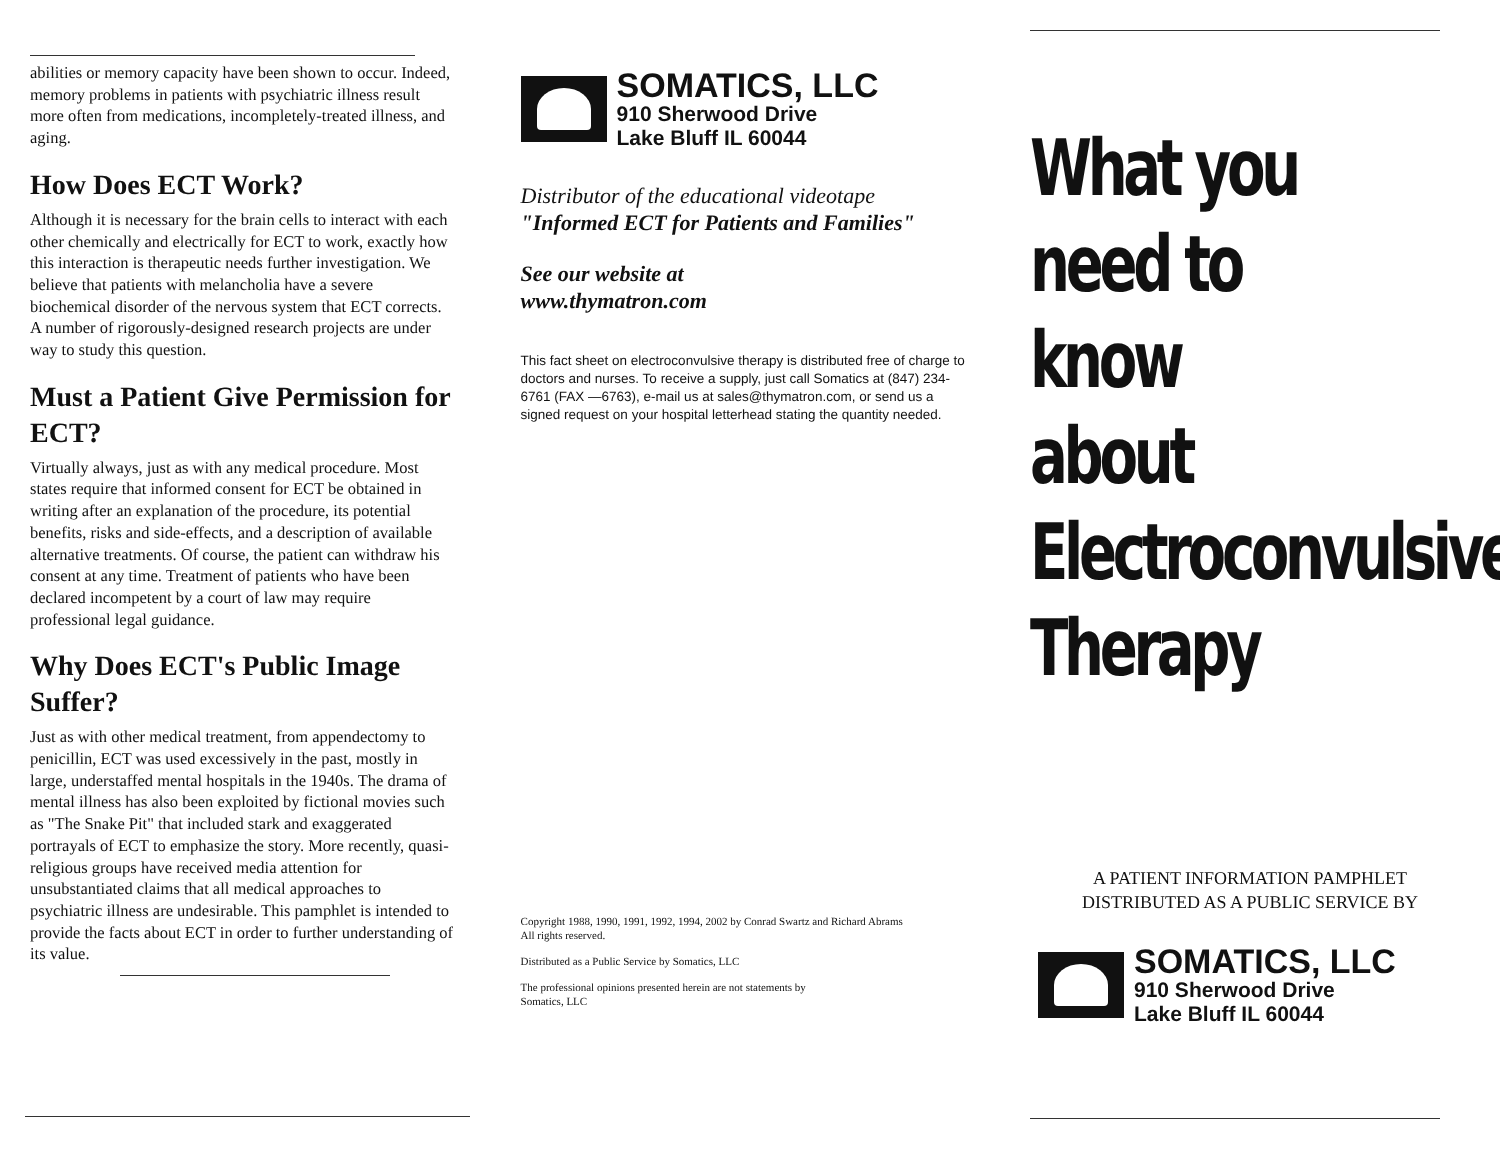abilities or memory capacity have been shown to occur. Indeed, memory problems in patients with psychiatric illness result more often from medications, incompletely-treated illness, and aging.
How Does ECT Work?
Although it is necessary for the brain cells to interact with each other chemically and electrically for ECT to work, exactly how this interaction is therapeutic needs further investigation. We believe that patients with melancholia have a severe biochemical disorder of the nervous system that ECT corrects. A number of rigorously-designed research projects are under way to study this question.
Must a Patient Give Permission for ECT?
Virtually always, just as with any medical procedure. Most states require that informed consent for ECT be obtained in writing after an explanation of the procedure, its potential benefits, risks and side-effects, and a description of available alternative treatments. Of course, the patient can withdraw his consent at any time. Treatment of patients who have been declared incompetent by a court of law may require professional legal guidance.
Why Does ECT's Public Image Suffer?
Just as with other medical treatment, from appendectomy to penicillin, ECT was used excessively in the past, mostly in large, understaffed mental hospitals in the 1940s. The drama of mental illness has also been exploited by fictional movies such as "The Snake Pit" that included stark and exaggerated portrayals of ECT to emphasize the story. More recently, quasi-religious groups have received media attention for unsubstantiated claims that all medical approaches to psychiatric illness are undesirable. This pamphlet is intended to provide the facts about ECT in order to further understanding of its value.
SOMATICS, LLC
910 Sherwood Drive
Lake Bluff IL 60044
Distributor of the educational videotape
"Informed ECT for Patients and Families"
See our website at
www.thymatron.com
This fact sheet on electroconvulsive therapy is distributed free of charge to doctors and nurses. To receive a supply, just call Somatics at (847) 234-6761 (FAX —6763), e-mail us at sales@thymatron.com, or send us a signed request on your hospital letterhead stating the quantity needed.
Copyright 1988, 1990, 1991, 1992, 1994, 2002 by Conrad Swartz and Richard Abrams
All rights reserved.
Distributed as a Public Service by Somatics, LLC
The professional opinions presented herein are not statements by
Somatics, LLC
What you
need to
know
about
Electroconvulsive
Therapy
A PATIENT INFORMATION PAMPHLET
DISTRIBUTED AS A PUBLIC SERVICE BY
SOMATICS, LLC
910 Sherwood Drive
Lake Bluff IL 60044